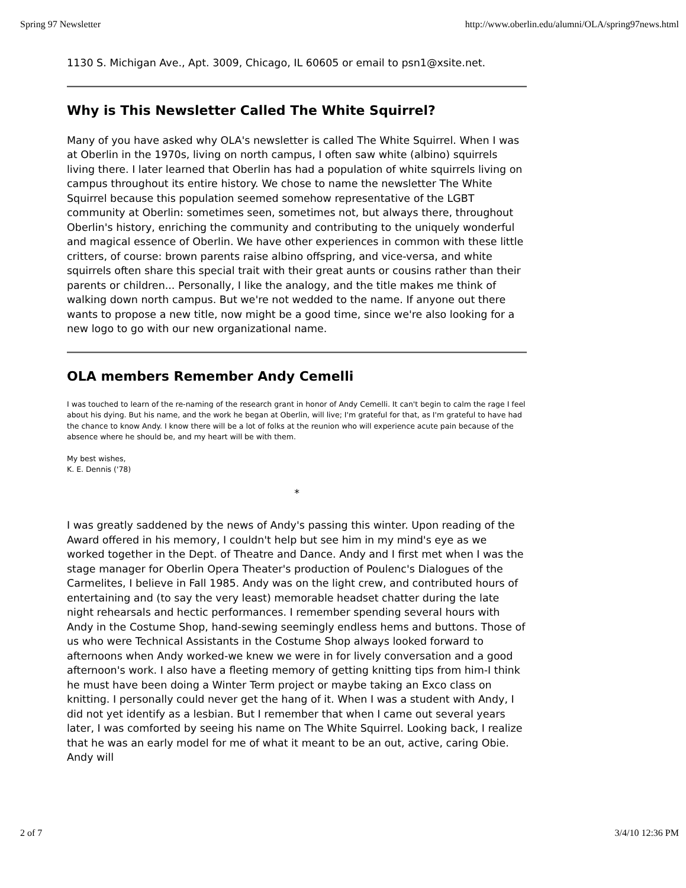Spring 97 Newsletter http://www.oberlin.edu/alumni/OLA/spring97news.html
1130 S. Michigan Ave., Apt. 3009, Chicago, IL 60605 or email to psn1@xsite.net.
Why is This Newsletter Called The White Squirrel?
Many of you have asked why OLA's newsletter is called The White Squirrel. When I was at Oberlin in the 1970s, living on north campus, I often saw white (albino) squirrels living there. I later learned that Oberlin has had a population of white squirrels living on campus throughout its entire history. We chose to name the newsletter The White Squirrel because this population seemed somehow representative of the LGBT community at Oberlin: sometimes seen, sometimes not, but always there, throughout Oberlin's history, enriching the community and contributing to the uniquely wonderful and magical essence of Oberlin. We have other experiences in common with these little critters, of course: brown parents raise albino offspring, and vice-versa, and white squirrels often share this special trait with their great aunts or cousins rather than their parents or children... Personally, I like the analogy, and the title makes me think of walking down north campus. But we're not wedded to the name. If anyone out there wants to propose a new title, now might be a good time, since we're also looking for a new logo to go with our new organizational name.
OLA members Remember Andy Cemelli
I was touched to learn of the re-naming of the research grant in honor of Andy Cemelli. It can't begin to calm the rage I feel about his dying. But his name, and the work he began at Oberlin, will live; I'm grateful for that, as I'm grateful to have had the chance to know Andy. I know there will be a lot of folks at the reunion who will experience acute pain because of the absence where he should be, and my heart will be with them.
My best wishes,
K. E. Dennis ('78)
*
I was greatly saddened by the news of Andy's passing this winter. Upon reading of the Award offered in his memory, I couldn't help but see him in my mind's eye as we worked together in the Dept. of Theatre and Dance. Andy and I first met when I was the stage manager for Oberlin Opera Theater's production of Poulenc's Dialogues of the Carmelites, I believe in Fall 1985. Andy was on the light crew, and contributed hours of entertaining and (to say the very least) memorable headset chatter during the late night rehearsals and hectic performances. I remember spending several hours with Andy in the Costume Shop, hand-sewing seemingly endless hems and buttons. Those of us who were Technical Assistants in the Costume Shop always looked forward to afternoons when Andy worked-we knew we were in for lively conversation and a good afternoon's work. I also have a fleeting memory of getting knitting tips from him-I think he must have been doing a Winter Term project or maybe taking an Exco class on knitting. I personally could never get the hang of it. When I was a student with Andy, I did not yet identify as a lesbian. But I remember that when I came out several years later, I was comforted by seeing his name on The White Squirrel. Looking back, I realize that he was an early model for me of what it meant to be an out, active, caring Obie. Andy will
2 of 7 3/4/10 12:36 PM